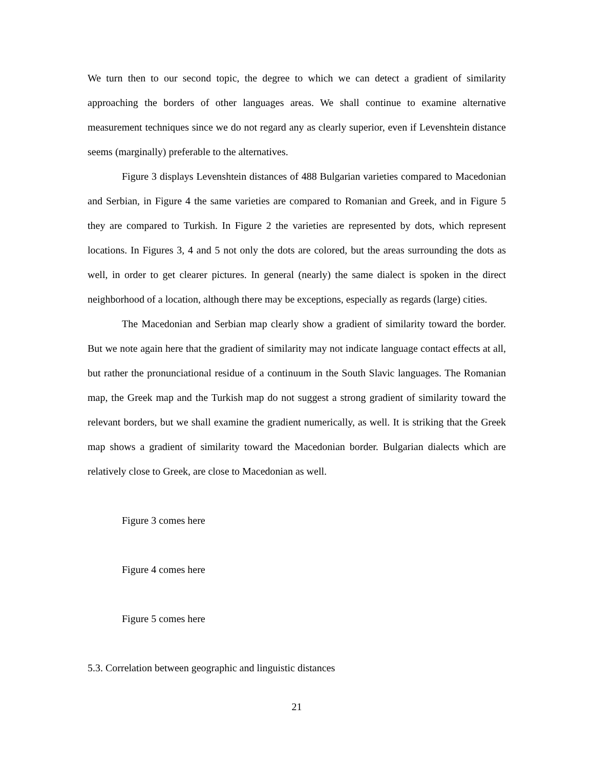We turn then to our second topic, the degree to which we can detect a gradient of similarity approaching the borders of other languages areas. We shall continue to examine alternative measurement techniques since we do not regard any as clearly superior, even if Levenshtein distance seems (marginally) preferable to the alternatives.
Figure 3 displays Levenshtein distances of 488 Bulgarian varieties compared to Macedonian and Serbian, in Figure 4 the same varieties are compared to Romanian and Greek, and in Figure 5 they are compared to Turkish. In Figure 2 the varieties are represented by dots, which represent locations. In Figures 3, 4 and 5 not only the dots are colored, but the areas surrounding the dots as well, in order to get clearer pictures. In general (nearly) the same dialect is spoken in the direct neighborhood of a location, although there may be exceptions, especially as regards (large) cities.
The Macedonian and Serbian map clearly show a gradient of similarity toward the border. But we note again here that the gradient of similarity may not indicate language contact effects at all, but rather the pronunciational residue of a continuum in the South Slavic languages. The Romanian map, the Greek map and the Turkish map do not suggest a strong gradient of similarity toward the relevant borders, but we shall examine the gradient numerically, as well. It is striking that the Greek map shows a gradient of similarity toward the Macedonian border. Bulgarian dialects which are relatively close to Greek, are close to Macedonian as well.
Figure 3 comes here
Figure 4 comes here
Figure 5 comes here
5.3. Correlation between geographic and linguistic distances
21